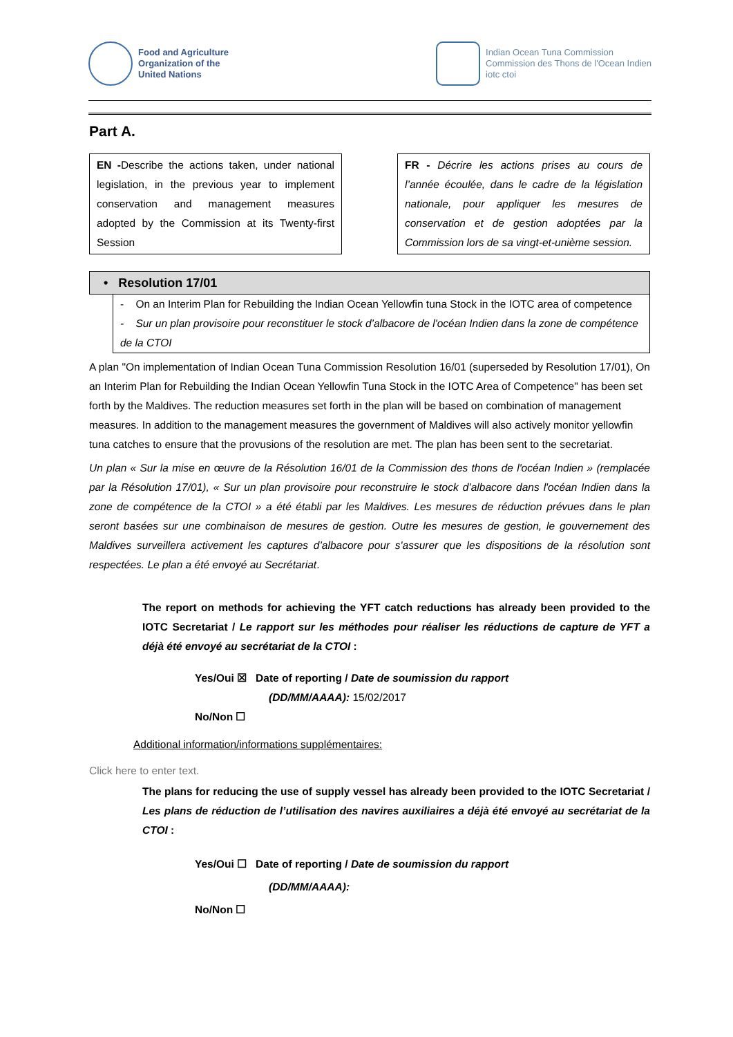Food and Agriculture
Organization of the
United Nations
Indian Ocean Tuna Commission
Commission des Thons de l'Ocean Indien
iotc ctoi
Part A.
EN -Describe the actions taken, under national legislation, in the previous year to implement conservation and management measures adopted by the Commission at its Twenty-first Session
FR - Décrire les actions prises au cours de l’année écoulée, dans le cadre de la législation nationale, pour appliquer les mesures de conservation et de gestion adoptées par la Commission lors de sa vingt-et-unième session.
• Resolution 17/01
- On an Interim Plan for Rebuilding the Indian Ocean Yellowfin tuna Stock in the IOTC area of competence
- Sur un plan provisoire pour reconstituer le stock d’albacore de l'océan Indien dans la zone de compétence de la CTOI
A plan "On implementation of Indian Ocean Tuna Commission Resolution 16/01 (superseded by Resolution 17/01), On an Interim Plan for Rebuilding the Indian Ocean Yellowfin Tuna Stock in the IOTC Area of Competence" has been set forth by the Maldives. The reduction measures set forth in the plan will be based on combination of management measures. In addition to the management measures the government of Maldives will also actively monitor yellowfin tuna catches to ensure that the provusions of the resolution are met. The plan has been sent to the secretariat.
Un plan « Sur la mise en œuvre de la Résolution 16/01 de la Commission des thons de l'océan Indien » (remplacée par la Résolution 17/01), « Sur un plan provisoire pour reconstruire le stock d’albacore dans l'océan Indien dans la zone de compétence de la CTOI » a été établi par les Maldives. Les mesures de réduction prévues dans le plan seront basées sur une combinaison de mesures de gestion. Outre les mesures de gestion, le gouvernement des Maldives surveillera activement les captures d’albacore pour s'assurer que les dispositions de la résolution sont respectées. Le plan a été envoyé au Secrétariat.
The report on methods for achieving the YFT catch reductions has already been provided to the IOTC Secretariat / Le rapport sur les méthodes pour réaliser les réductions de capture de YFT a déjà été envoyé au secrétariat de la CTOI :
Yes/Oui ☒ Date of reporting / Date de soumission du rapport
(DD/MM/AAAA): 15/02/2017
No/Non ☐
Additional information/informations supplémentaires:
Click here to enter text.
The plans for reducing the use of supply vessel has already been provided to the IOTC Secretariat / Les plans de réduction de l’utilisation des navires auxiliaires a déjà été envoyé au secrétariat de la CTOI :
Yes/Oui ☐ Date of reporting / Date de soumission du rapport
(DD/MM/AAAA):
No/Non ☐